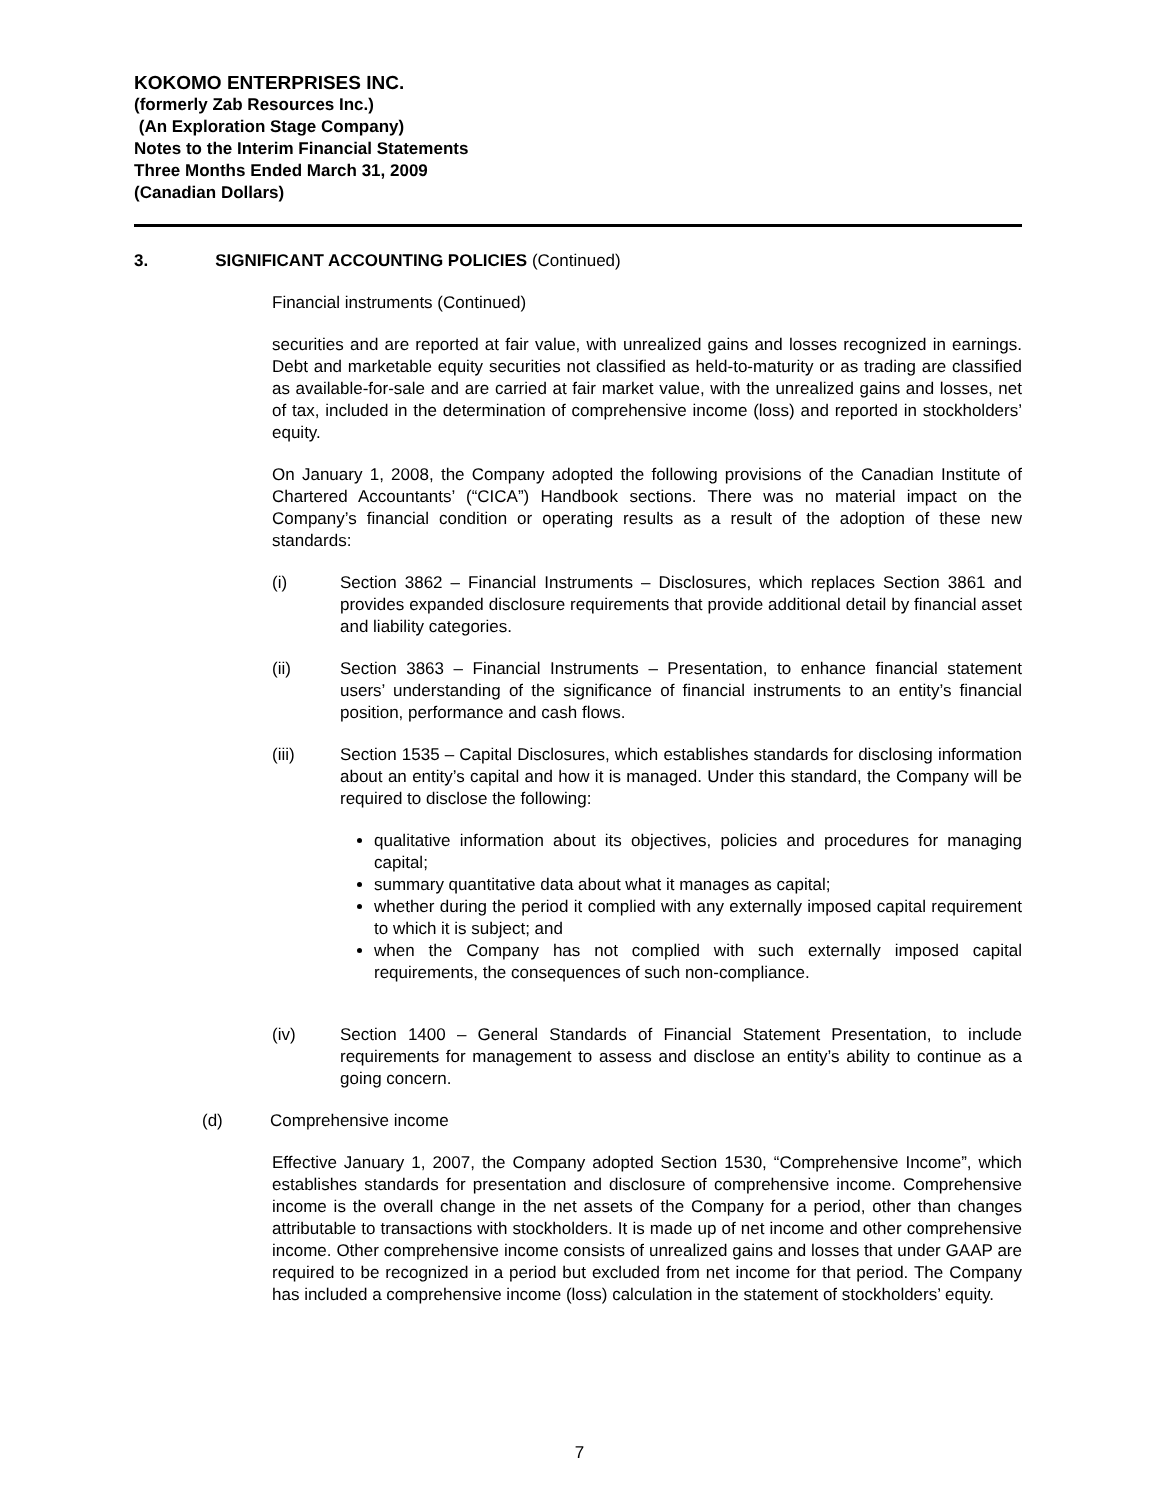KOKOMO ENTERPRISES INC.
(formerly Zab Resources Inc.)
(An Exploration Stage Company)
Notes to the Interim Financial Statements
Three Months Ended March 31, 2009
(Canadian Dollars)
3. SIGNIFICANT ACCOUNTING POLICIES (Continued)
Financial instruments (Continued)
securities and are reported at fair value, with unrealized gains and losses recognized in earnings. Debt and marketable equity securities not classified as held-to-maturity or as trading are classified as available-for-sale and are carried at fair market value, with the unrealized gains and losses, net of tax, included in the determination of comprehensive income (loss) and reported in stockholders’ equity.
On January 1, 2008, the Company adopted the following provisions of the Canadian Institute of Chartered Accountants’ (“CICA”) Handbook sections. There was no material impact on the Company’s financial condition or operating results as a result of the adoption of these new standards:
(i) Section 3862 – Financial Instruments – Disclosures, which replaces Section 3861 and provides expanded disclosure requirements that provide additional detail by financial asset and liability categories.
(ii) Section 3863 – Financial Instruments – Presentation, to enhance financial statement users’ understanding of the significance of financial instruments to an entity’s financial position, performance and cash flows.
(iii) Section 1535 – Capital Disclosures, which establishes standards for disclosing information about an entity’s capital and how it is managed. Under this standard, the Company will be required to disclose the following:
qualitative information about its objectives, policies and procedures for managing capital;
summary quantitative data about what it manages as capital;
whether during the period it complied with any externally imposed capital requirement to which it is subject; and
when the Company has not complied with such externally imposed capital requirements, the consequences of such non-compliance.
(iv) Section 1400 – General Standards of Financial Statement Presentation, to include requirements for management to assess and disclose an entity’s ability to continue as a going concern.
(d) Comprehensive income
Effective January 1, 2007, the Company adopted Section 1530, “Comprehensive Income”, which establishes standards for presentation and disclosure of comprehensive income. Comprehensive income is the overall change in the net assets of the Company for a period, other than changes attributable to transactions with stockholders. It is made up of net income and other comprehensive income. Other comprehensive income consists of unrealized gains and losses that under GAAP are required to be recognized in a period but excluded from net income for that period. The Company has included a comprehensive income (loss) calculation in the statement of stockholders’ equity.
7